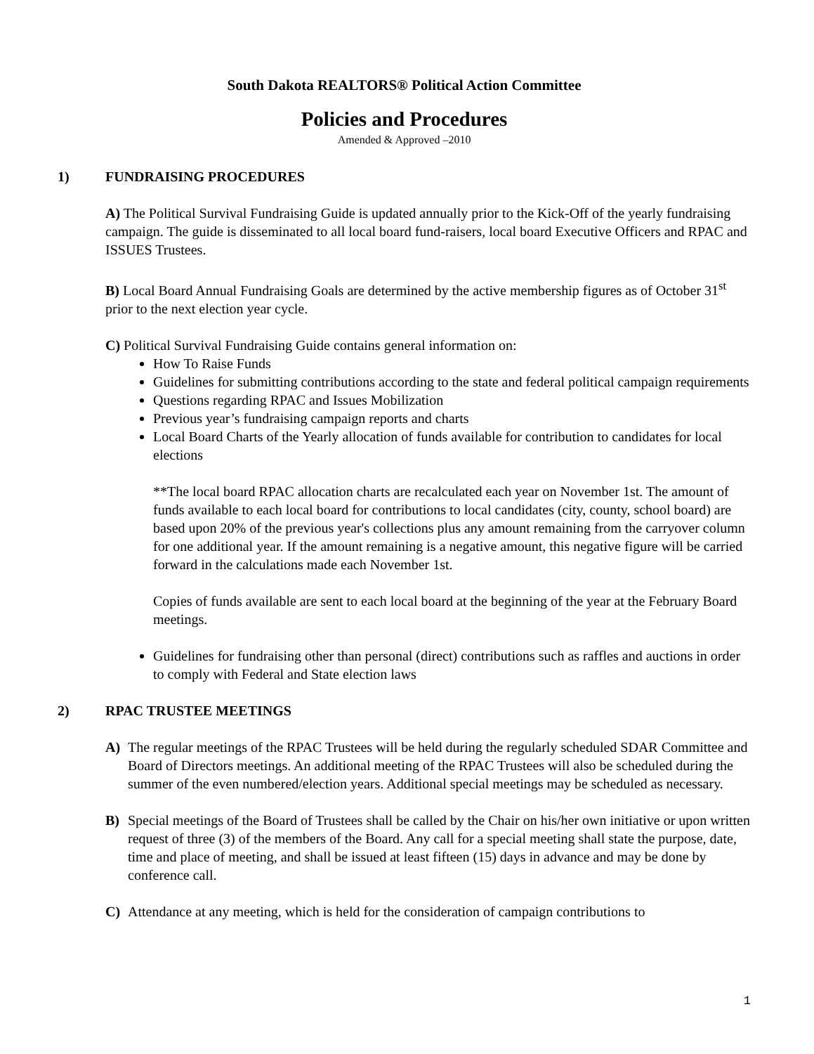South Dakota REALTORS® Political Action Committee
Policies and Procedures
Amended & Approved –2010
1) FUNDRAISING PROCEDURES
A) The Political Survival Fundraising Guide is updated annually prior to the Kick-Off of the yearly fundraising campaign. The guide is disseminated to all local board fund-raisers, local board Executive Officers and RPAC and ISSUES Trustees.
B) Local Board Annual Fundraising Goals are determined by the active membership figures as of October 31<sup>st</sup> prior to the next election year cycle.
C) Political Survival Fundraising Guide contains general information on:
How To Raise Funds
Guidelines for submitting contributions according to the state and federal political campaign requirements
Questions regarding RPAC and Issues Mobilization
Previous year’s fundraising campaign reports and charts
Local Board Charts of the Yearly allocation of funds available for contribution to candidates for local elections
**The local board RPAC allocation charts are recalculated each year on November 1st. The amount of funds available to each local board for contributions to local candidates (city, county, school board) are based upon 20% of the previous year's collections plus any amount remaining from the carryover column for one additional year. If the amount remaining is a negative amount, this negative figure will be carried forward in the calculations made each November 1st.
Copies of funds available are sent to each local board at the beginning of the year at the February Board meetings.
Guidelines for fundraising other than personal (direct) contributions such as raffles and auctions in order to comply with Federal and State election laws
2) RPAC TRUSTEE MEETINGS
A) The regular meetings of the RPAC Trustees will be held during the regularly scheduled SDAR Committee and Board of Directors meetings. An additional meeting of the RPAC Trustees will also be scheduled during the summer of the even numbered/election years. Additional special meetings may be scheduled as necessary.
B) Special meetings of the Board of Trustees shall be called by the Chair on his/her own initiative or upon written request of three (3) of the members of the Board. Any call for a special meeting shall state the purpose, date, time and place of meeting, and shall be issued at least fifteen (15) days in advance and may be done by conference call.
C) Attendance at any meeting, which is held for the consideration of campaign contributions to
1